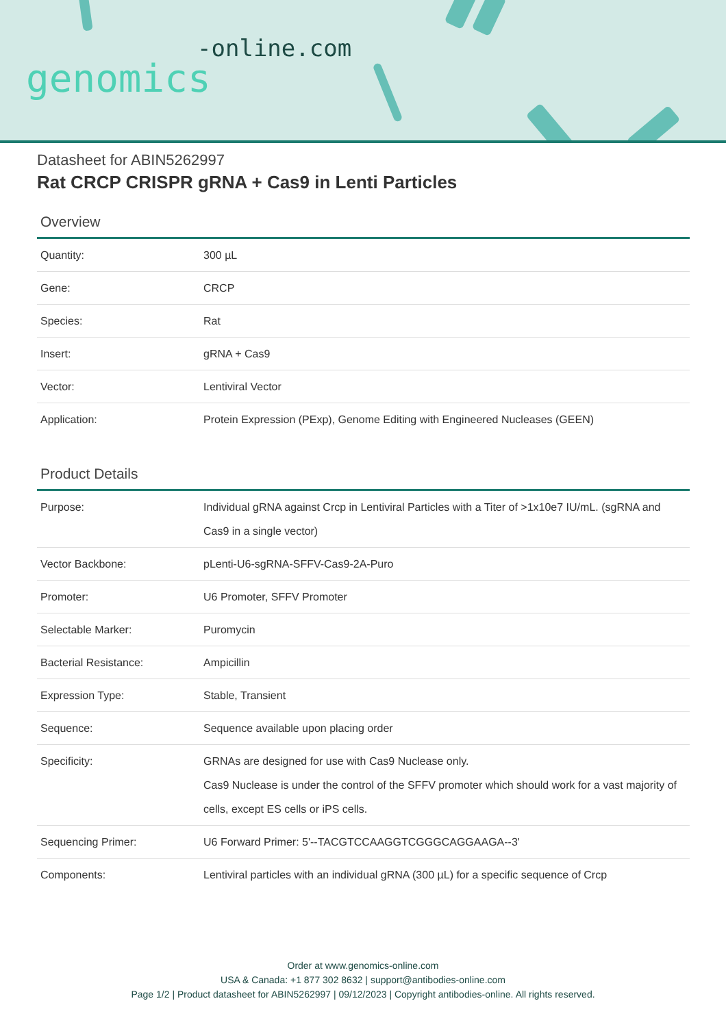-online.com
genomics
Datasheet for ABIN5262997
Rat CRCP CRISPR gRNA + Cas9 in Lenti Particles
Overview
| Quantity: | 300 µL |
| Gene: | CRCP |
| Species: | Rat |
| Insert: | gRNA + Cas9 |
| Vector: | Lentiviral Vector |
| Application: | Protein Expression (PExp), Genome Editing with Engineered Nucleases (GEEN) |
Product Details
| Purpose: | Individual gRNA against Crcp in Lentiviral Particles with a Titer of >1x10e7 IU/mL. (sgRNA and Cas9 in a single vector) |
| Vector Backbone: | pLenti-U6-sgRNA-SFFV-Cas9-2A-Puro |
| Promoter: | U6 Promoter, SFFV Promoter |
| Selectable Marker: | Puromycin |
| Bacterial Resistance: | Ampicillin |
| Expression Type: | Stable, Transient |
| Sequence: | Sequence available upon placing order |
| Specificity: | GRNAs are designed for use with Cas9 Nuclease only. Cas9 Nuclease is under the control of the SFFV promoter which should work for a vast majority of cells, except ES cells or iPS cells. |
| Sequencing Primer: | U6 Forward Primer: 5'--TACGTCCAAGGTCGGGCAGGAAGA--3' |
| Components: | Lentiviral particles with an individual gRNA (300 µL) for a specific sequence of Crcp |
Order at www.genomics-online.com
USA & Canada: +1 877 302 8632 | support@antibodies-online.com
Page 1/2 | Product datasheet for ABIN5262997 | 09/12/2023 | Copyright antibodies-online. All rights reserved.